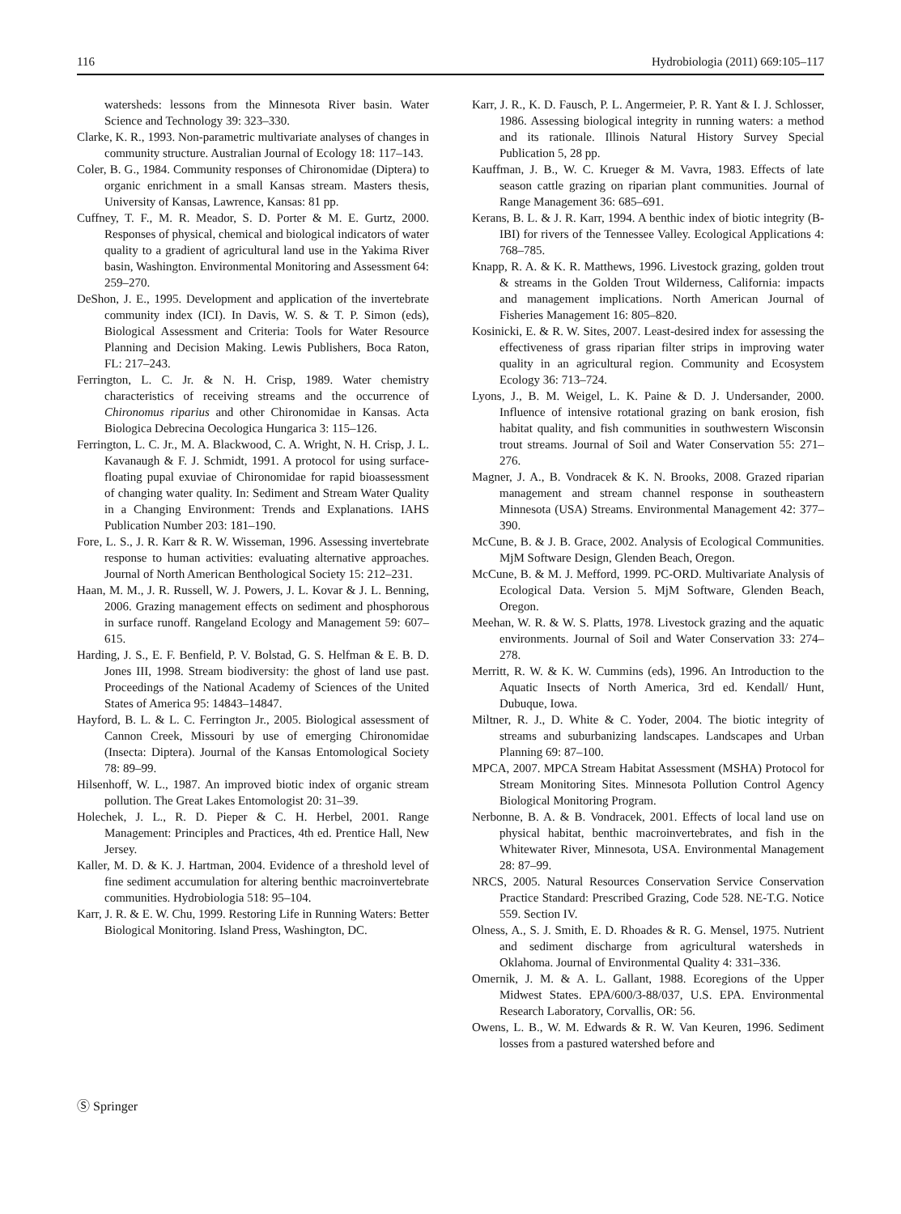116 Hydrobiologia (2011) 669:105–117
watersheds: lessons from the Minnesota River basin. Water Science and Technology 39: 323–330.
Clarke, K. R., 1993. Non-parametric multivariate analyses of changes in community structure. Australian Journal of Ecology 18: 117–143.
Coler, B. G., 1984. Community responses of Chironomidae (Diptera) to organic enrichment in a small Kansas stream. Masters thesis, University of Kansas, Lawrence, Kansas: 81 pp.
Cuffney, T. F., M. R. Meador, S. D. Porter & M. E. Gurtz, 2000. Responses of physical, chemical and biological indicators of water quality to a gradient of agricultural land use in the Yakima River basin, Washington. Environmental Monitoring and Assessment 64: 259–270.
DeShon, J. E., 1995. Development and application of the invertebrate community index (ICI). In Davis, W. S. & T. P. Simon (eds), Biological Assessment and Criteria: Tools for Water Resource Planning and Decision Making. Lewis Publishers, Boca Raton, FL: 217–243.
Ferrington, L. C. Jr. & N. H. Crisp, 1989. Water chemistry characteristics of receiving streams and the occurrence of Chironomus riparius and other Chironomidae in Kansas. Acta Biologica Debrecina Oecologica Hungarica 3: 115–126.
Ferrington, L. C. Jr., M. A. Blackwood, C. A. Wright, N. H. Crisp, J. L. Kavanaugh & F. J. Schmidt, 1991. A protocol for using surface-floating pupal exuviae of Chironomidae for rapid bioassessment of changing water quality. In: Sediment and Stream Water Quality in a Changing Environment: Trends and Explanations. IAHS Publication Number 203: 181–190.
Fore, L. S., J. R. Karr & R. W. Wisseman, 1996. Assessing invertebrate response to human activities: evaluating alternative approaches. Journal of North American Benthological Society 15: 212–231.
Haan, M. M., J. R. Russell, W. J. Powers, J. L. Kovar & J. L. Benning, 2006. Grazing management effects on sediment and phosphorous in surface runoff. Rangeland Ecology and Management 59: 607–615.
Harding, J. S., E. F. Benfield, P. V. Bolstad, G. S. Helfman & E. B. D. Jones III, 1998. Stream biodiversity: the ghost of land use past. Proceedings of the National Academy of Sciences of the United States of America 95: 14843–14847.
Hayford, B. L. & L. C. Ferrington Jr., 2005. Biological assessment of Cannon Creek, Missouri by use of emerging Chironomidae (Insecta: Diptera). Journal of the Kansas Entomological Society 78: 89–99.
Hilsenhoff, W. L., 1987. An improved biotic index of organic stream pollution. The Great Lakes Entomologist 20: 31–39.
Holechek, J. L., R. D. Pieper & C. H. Herbel, 2001. Range Management: Principles and Practices, 4th ed. Prentice Hall, New Jersey.
Kaller, M. D. & K. J. Hartman, 2004. Evidence of a threshold level of fine sediment accumulation for altering benthic macroinvertebrate communities. Hydrobiologia 518: 95–104.
Karr, J. R. & E. W. Chu, 1999. Restoring Life in Running Waters: Better Biological Monitoring. Island Press, Washington, DC.
Karr, J. R., K. D. Fausch, P. L. Angermeier, P. R. Yant & I. J. Schlosser, 1986. Assessing biological integrity in running waters: a method and its rationale. Illinois Natural History Survey Special Publication 5, 28 pp.
Kauffman, J. B., W. C. Krueger & M. Vavra, 1983. Effects of late season cattle grazing on riparian plant communities. Journal of Range Management 36: 685–691.
Kerans, B. L. & J. R. Karr, 1994. A benthic index of biotic integrity (B-IBI) for rivers of the Tennessee Valley. Ecological Applications 4: 768–785.
Knapp, R. A. & K. R. Matthews, 1996. Livestock grazing, golden trout & streams in the Golden Trout Wilderness, California: impacts and management implications. North American Journal of Fisheries Management 16: 805–820.
Kosinicki, E. & R. W. Sites, 2007. Least-desired index for assessing the effectiveness of grass riparian filter strips in improving water quality in an agricultural region. Community and Ecosystem Ecology 36: 713–724.
Lyons, J., B. M. Weigel, L. K. Paine & D. J. Undersander, 2000. Influence of intensive rotational grazing on bank erosion, fish habitat quality, and fish communities in southwestern Wisconsin trout streams. Journal of Soil and Water Conservation 55: 271–276.
Magner, J. A., B. Vondracek & K. N. Brooks, 2008. Grazed riparian management and stream channel response in southeastern Minnesota (USA) Streams. Environmental Management 42: 377–390.
McCune, B. & J. B. Grace, 2002. Analysis of Ecological Communities. MjM Software Design, Glenden Beach, Oregon.
McCune, B. & M. J. Mefford, 1999. PC-ORD. Multivariate Analysis of Ecological Data. Version 5. MjM Software, Glenden Beach, Oregon.
Meehan, W. R. & W. S. Platts, 1978. Livestock grazing and the aquatic environments. Journal of Soil and Water Conservation 33: 274–278.
Merritt, R. W. & K. W. Cummins (eds), 1996. An Introduction to the Aquatic Insects of North America, 3rd ed. Kendall/ Hunt, Dubuque, Iowa.
Miltner, R. J., D. White & C. Yoder, 2004. The biotic integrity of streams and suburbanizing landscapes. Landscapes and Urban Planning 69: 87–100.
MPCA, 2007. MPCA Stream Habitat Assessment (MSHA) Protocol for Stream Monitoring Sites. Minnesota Pollution Control Agency Biological Monitoring Program.
Nerbonne, B. A. & B. Vondracek, 2001. Effects of local land use on physical habitat, benthic macroinvertebrates, and fish in the Whitewater River, Minnesota, USA. Environmental Management 28: 87–99.
NRCS, 2005. Natural Resources Conservation Service Conservation Practice Standard: Prescribed Grazing, Code 528. NE-T.G. Notice 559. Section IV.
Olness, A., S. J. Smith, E. D. Rhoades & R. G. Mensel, 1975. Nutrient and sediment discharge from agricultural watersheds in Oklahoma. Journal of Environmental Quality 4: 331–336.
Omernik, J. M. & A. L. Gallant, 1988. Ecoregions of the Upper Midwest States. EPA/600/3-88/037, U.S. EPA. Environmental Research Laboratory, Corvallis, OR: 56.
Owens, L. B., W. M. Edwards & R. W. Van Keuren, 1996. Sediment losses from a pastured watershed before and
Ⓢ Springer